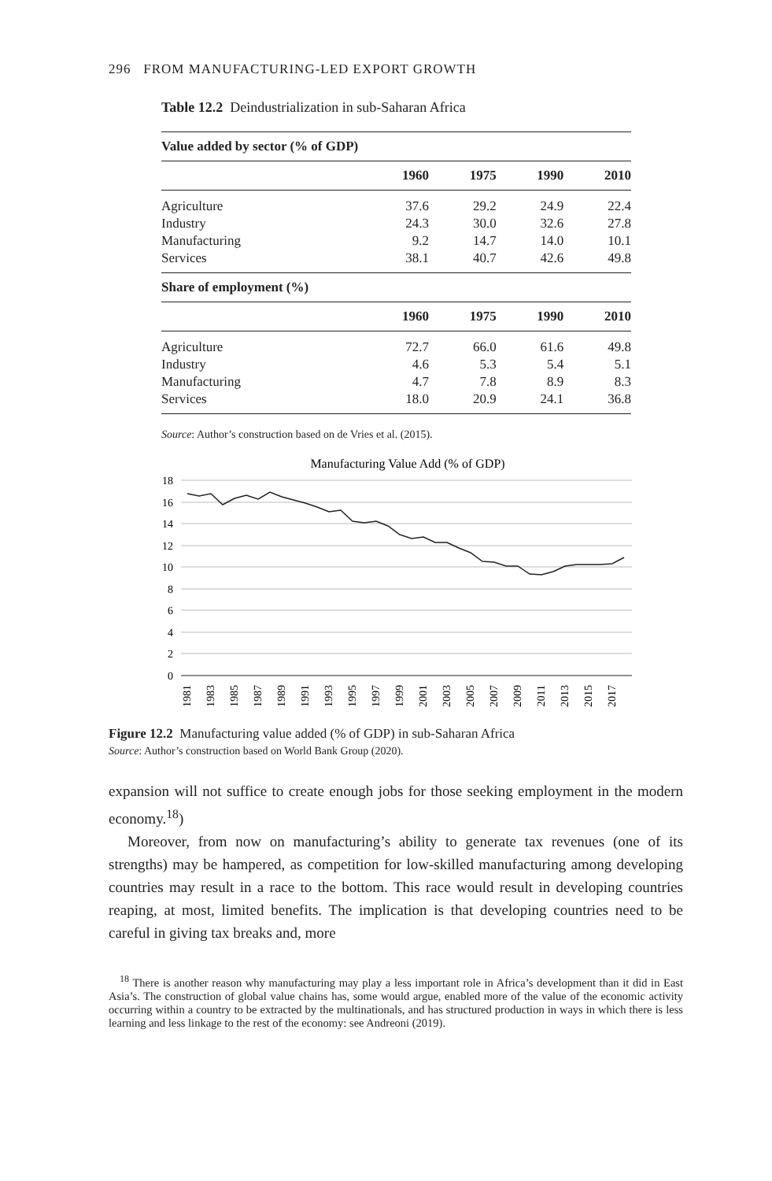296 FROM MANUFACTURING-LED EXPORT GROWTH
Table 12.2 Deindustrialization in sub-Saharan Africa
| Value added by sector (% of GDP) | | | | |
| --- | --- | --- | --- | --- |
| | 1960 | 1975 | 1990 | 2010 |
| Agriculture | 37.6 | 29.2 | 24.9 | 22.4 |
| Industry | 24.3 | 30.0 | 32.6 | 27.8 |
| Manufacturing | 9.2 | 14.7 | 14.0 | 10.1 |
| Services | 38.1 | 40.7 | 42.6 | 49.8 |
| Share of employment (%) | | | | |
| | 1960 | 1975 | 1990 | 2010 |
| Agriculture | 72.7 | 66.0 | 61.6 | 49.8 |
| Industry | 4.6 | 5.3 | 5.4 | 5.1 |
| Manufacturing | 4.7 | 7.8 | 8.9 | 8.3 |
| Services | 18.0 | 20.9 | 24.1 | 36.8 |
Source: Author’s construction based on de Vries et al. (2015).
Manufacturing Value Add (% of GDP)
18
16
14
12
10
8
6
4
2
0
1981
1983
1985
1987
1989
1991
1993
1995
1997
1999
2001
2003
2005
2007
2009
2011
2013
2015
2017
Figure 12.2 Manufacturing value added (% of GDP) in sub-Saharan Africa
Source: Author’s construction based on World Bank Group (2020).
expansion will not suffice to create enough jobs for those seeking employment in the modern economy.<sup>18</sup>)
Moreover, from now on manufacturing’s ability to generate tax revenues (one of its strengths) may be hampered, as competition for low-skilled manufacturing among developing countries may result in a race to the bottom. This race would result in developing countries reaping, at most, limited benefits. The implication is that developing countries need to be careful in giving tax breaks and, more
<sup>18</sup> There is another reason why manufacturing may play a less important role in Africa’s development than it did in East Asia’s. The construction of global value chains has, some would argue, enabled more of the value of the economic activity occurring within a country to be extracted by the multinationals, and has structured production in ways in which there is less learning and less linkage to the rest of the economy: see Andreoni (2019).